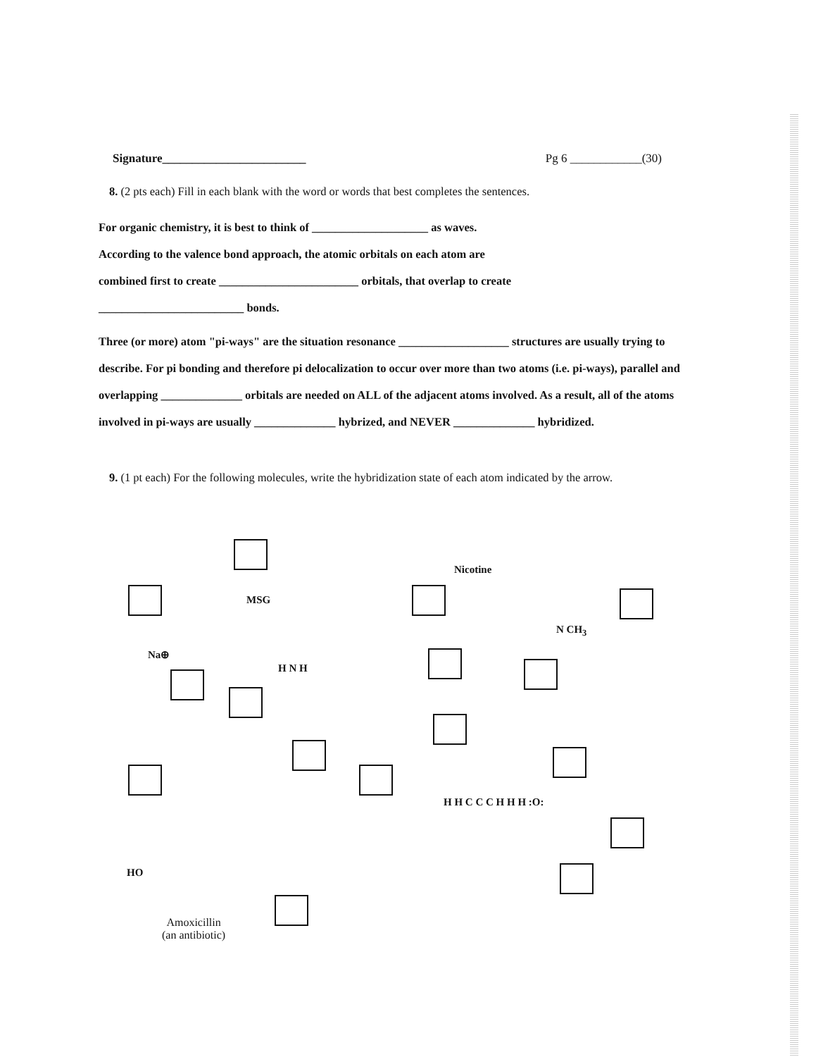Signature________________________ Pg 6 ____________(30)
8. (2 pts each) Fill in each blank with the word or words that best completes the sentences.
For organic chemistry, it is best to think of ____________________ as waves.
According to the valence bond approach, the atomic orbitals on each atom are
combined first to create ________________________ orbitals, that overlap to create
_________________________ bonds.
Three (or more) atom "pi-ways" are the situation resonance ___________________ structures are usually trying to describe. For pi bonding and therefore pi delocalization to occur over more than two atoms (i.e. pi-ways), parallel and overlapping ______________ orbitals are needed on ALL of the adjacent atoms involved. As a result, all of the atoms involved in pi-ways are usually ______________ hybrized, and NEVER ______________ hybridized.
9. (1 pt each) For the following molecules, write the hybridization state of each atom indicated by the arrow.
MSG
Na⊕
H N H
Nicotine
N CH<sub>3</sub>
H H C C C H H H :O:
Amoxicillin
(an antibiotic)
HO